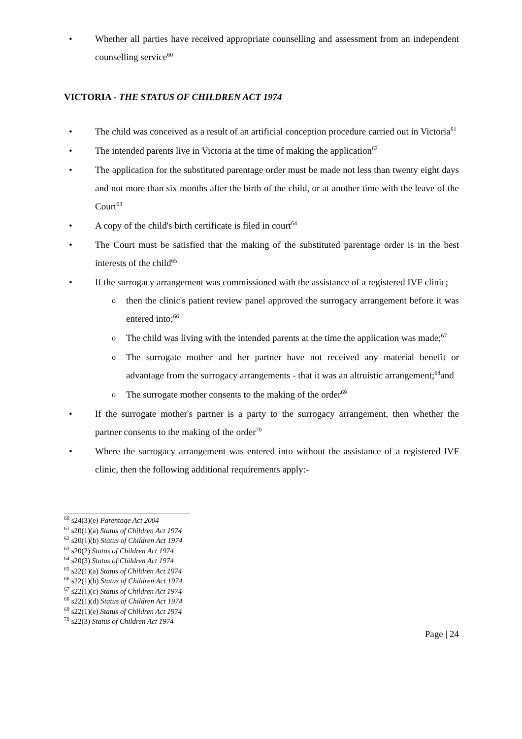• Whether all parties have received appropriate counselling and assessment from an independent counselling service<sup>60</sup>
VICTORIA - THE STATUS OF CHILDREN ACT 1974
• The child was conceived as a result of an artificial conception procedure carried out in Victoria<sup>61</sup>
• The intended parents live in Victoria at the time of making the application<sup>62</sup>
• The application for the substituted parentage order must be made not less than twenty eight days and not more than six months after the birth of the child, or at another time with the leave of the Court<sup>63</sup>
• A copy of the child's birth certificate is filed in court<sup>64</sup>
• The Court must be satisfied that the making of the substituted parentage order is in the best interests of the child<sup>65</sup>
• If the surrogacy arrangement was commissioned with the assistance of a registered IVF clinic;
o then the clinic's patient review panel approved the surrogacy arrangement before it was entered into;<sup>66</sup>
o The child was living with the intended parents at the time the application was made;<sup>67</sup>
o The surrogate mother and her partner have not received any material benefit or advantage from the surrogacy arrangements - that it was an altruistic arrangement;<sup>68</sup>and
o The surrogate mother consents to the making of the order<sup>69</sup>
• If the surrogate mother's partner is a party to the surrogacy arrangement, then whether the partner consents to the making of the order<sup>70</sup>
• Where the surrogacy arrangement was entered into without the assistance of a registered IVF clinic, then the following additional requirements apply:-
<sup>60</sup> s24(3)(e) Parentage Act 2004
<sup>61</sup> s20(1)(a) Status of Children Act 1974
<sup>62</sup> s20(1)(b) Status of Children Act 1974
<sup>63</sup> s20(2) Status of Children Act 1974
<sup>64</sup> s20(3) Status of Children Act 1974
<sup>65</sup> s22(1)(a) Status of Children Act 1974
<sup>66</sup> s22(1)(b) Status of Children Act 1974
<sup>67</sup> s22(1)(c) Status of Children Act 1974
<sup>68</sup> s22(1)(d) Status of Children Act 1974
<sup>69</sup> s22(1)(e) Status of Children Act 1974
<sup>70</sup> s22(3) Status of Children Act 1974
Page | 24